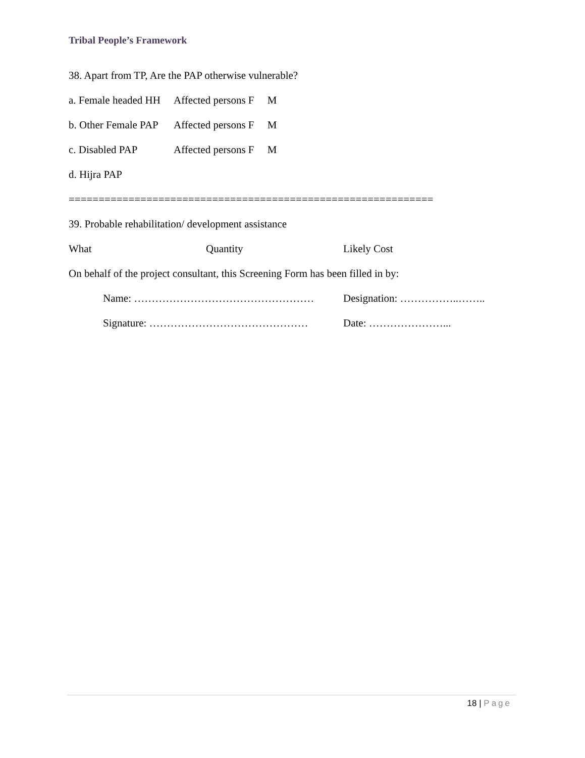Tribal People’s Framework
38. Apart from TP, Are the PAP otherwise vulnerable?
a. Female headed HH Affected persons F M
b. Other Female PAP Affected persons F M
c. Disabled PAP Affected persons F M
d. Hijra PAP
=============================================================
39. Probable rehabilitation/ development assistance
What Quantity Likely Cost
On behalf of the project consultant, this Screening Form has been filled in by:
Name: …………………………………………… Designation: ……………..……..
Signature: ……………………………………… Date: …………………...
18 | Page